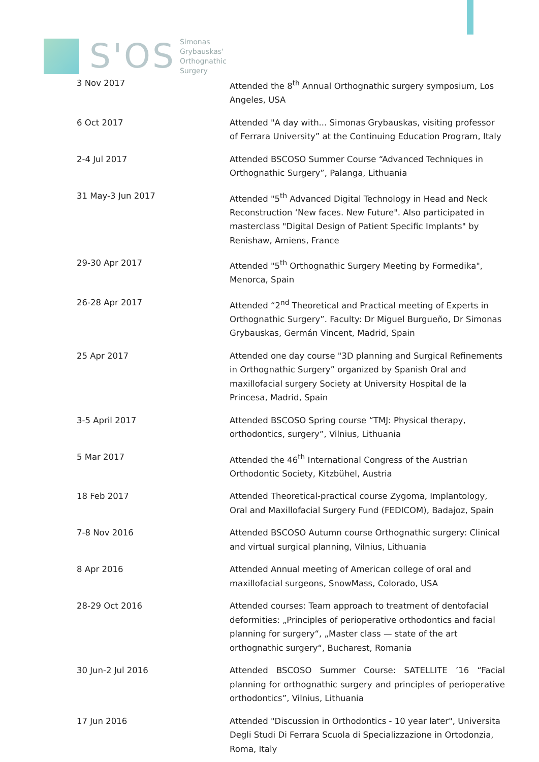S'OS
Simonas
Grybauskas'
Orthognathic
Surgery
| 3 Nov 2017 | Attended the 8<sup>th</sup> Annual Orthognathic surgery symposium, Los Angeles, USA |
| 6 Oct 2017 | Attended "A day with... Simonas Grybauskas, visiting professor of Ferrara University” at the Continuing Education Program, Italy |
| 2-4 Jul 2017 | Attended BSCOSO Summer Course “Advanced Techniques in Orthognathic Surgery”, Palanga, Lithuania |
| 31 May-3 Jun 2017 | Attended "5<sup>th</sup> Advanced Digital Technology in Head and Neck Reconstruction ‘New faces. New Future". Also participated in masterclass "Digital Design of Patient Specific Implants" by Renishaw, Amiens, France |
| 29-30 Apr 2017 | Attended "5<sup>th</sup> Orthognathic Surgery Meeting by Formedika", Menorca, Spain |
| 26-28 Apr 2017 | Attended “2<sup>nd</sup> Theoretical and Practical meeting of Experts in Orthognathic Surgery”. Faculty: Dr Miguel Burgueño, Dr Simonas Grybauskas, Germán Vincent, Madrid, Spain |
| 25 Apr 2017 | Attended one day course "3D planning and Surgical Refinements in Orthognathic Surgery” organized by Spanish Oral and maxillofacial surgery Society at University Hospital de la Princesa, Madrid, Spain |
| 3-5 April 2017 | Attended BSCOSO Spring course “TMJ: Physical therapy, orthodontics, surgery”, Vilnius, Lithuania |
| 5 Mar 2017 | Attended the 46<sup>th</sup> International Congress of the Austrian Orthodontic Society, Kitzbühel, Austria |
| 18 Feb 2017 | Attended Theoretical-practical course Zygoma, Implantology, Oral and Maxillofacial Surgery Fund (FEDICOM), Badajoz, Spain |
| 7-8 Nov 2016 | Attended BSCOSO Autumn course Orthognathic surgery: Clinical and virtual surgical planning, Vilnius, Lithuania |
| 8 Apr 2016 | Attended Annual meeting of American college of oral and maxillofacial surgeons, SnowMass, Colorado, USA |
| 28-29 Oct 2016 | Attended courses: Team approach to treatment of dentofacial deformities: „Principles of perioperative orthodontics and facial planning for surgery“, „Master class — state of the art orthognathic surgery“, Bucharest, Romania |
| 30 Jun-2 Jul 2016 | Attended BSCOSO Summer Course: SATELLITE ’16 “Facial planning for orthognathic surgery and principles of perioperative orthodontics”, Vilnius, Lithuania |
| 17 Jun 2016 | Attended "Discussion in Orthodontics - 10 year later", Universita Degli Studi Di Ferrara Scuola di Specializzazione in Ortodonzia, Roma, Italy |